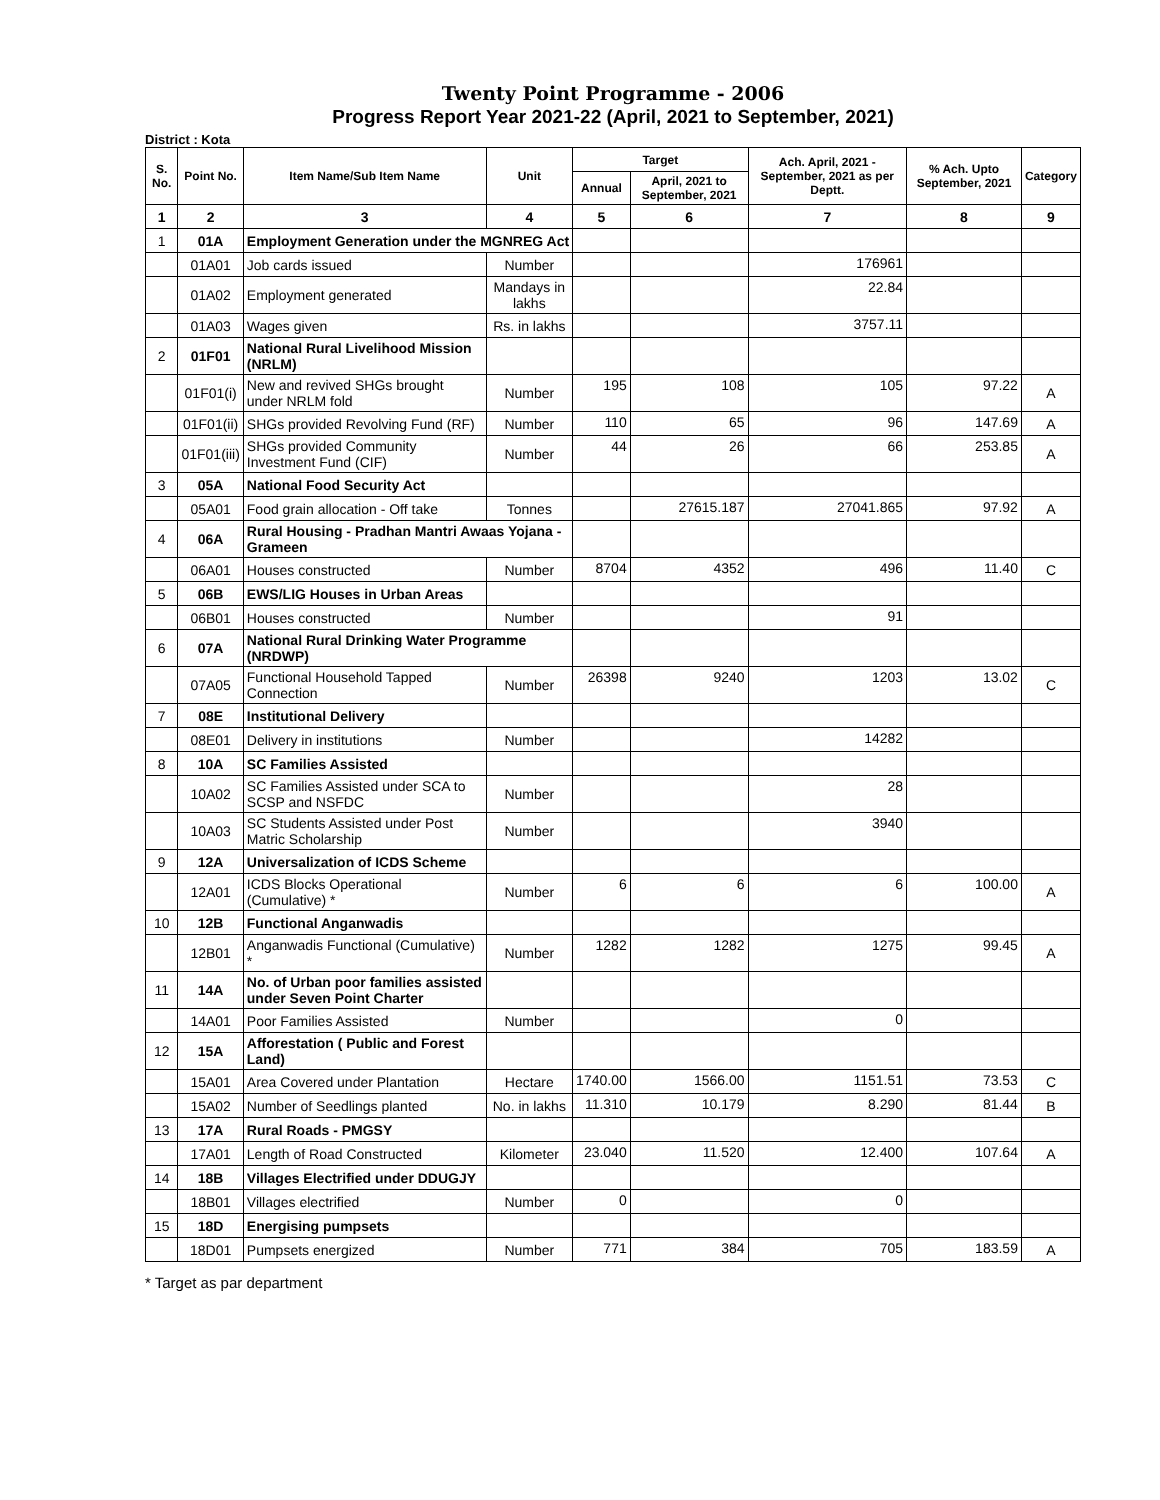Twenty Point Programme - 2006
Progress Report Year 2021-22 (April, 2021 to September, 2021)
District : Kota
| S. No. | Point No. | Item Name/Sub Item Name | Unit | Target | | Ach. April, 2021 - September, 2021 as per Deptt. | % Ach. Upto September, 2021 | Category |
| --- | --- | --- | --- | --- | --- | --- | --- | --- |
| | | | | Annual | April, 2021 to September, 2021 | | | |
| 1 | 2 | 3 | 4 | 5 | 6 | 7 | 8 | 9 |
| 1 | 01A | Employment Generation under the MGNREG Act | | | | | | |
| | 01A01 | Job cards issued | Number | | | 176961 | | |
| | 01A02 | Employment generated | Mandays in lakhs | | | 22.84 | | |
| | 01A03 | Wages given | Rs. in lakhs | | | 3757.11 | | |
| 2 | 01F01 | National Rural Livelihood Mission (NRLM) | | | | | | |
| | 01F01(i) | New and revived SHGs brought under NRLM fold | Number | 195 | 108 | 105 | 97.22 | A |
| | 01F01(ii) | SHGs provided Revolving Fund (RF) | Number | 110 | 65 | 96 | 147.69 | A |
| | 01F01(iii) | SHGs provided Community Investment Fund (CIF) | Number | 44 | 26 | 66 | 253.85 | A |
| 3 | 05A | National Food Security Act | | | | | | |
| | 05A01 | Food grain allocation - Off take | Tonnes | | 27615.187 | 27041.865 | 97.92 | A |
| 4 | 06A | Rural Housing - Pradhan Mantri Awaas Yojana - Grameen | | | | | | |
| | 06A01 | Houses constructed | Number | 8704 | 4352 | 496 | 11.40 | C |
| 5 | 06B | EWS/LIG Houses in Urban Areas | | | | | | |
| | 06B01 | Houses constructed | Number | | | 91 | | |
| 6 | 07A | National Rural Drinking Water Programme (NRDWP) | | | | | | |
| | 07A05 | Functional Household Tapped Connection | Number | 26398 | 9240 | 1203 | 13.02 | C |
| 7 | 08E | Institutional Delivery | | | | | | |
| | 08E01 | Delivery in institutions | Number | | | 14282 | | |
| 8 | 10A | SC Families Assisted | | | | | | |
| | 10A02 | SC Families Assisted under SCA to SCSP and NSFDC | Number | | | 28 | | |
| | 10A03 | SC Students Assisted under Post Matric Scholarship | Number | | | 3940 | | |
| 9 | 12A | Universalization of ICDS Scheme | | | | | | |
| | 12A01 | ICDS Blocks Operational (Cumulative) * | Number | 6 | 6 | 6 | 100.00 | A |
| 10 | 12B | Functional Anganwadis | | | | | | |
| | 12B01 | Anganwadis Functional (Cumulative) * | Number | 1282 | 1282 | 1275 | 99.45 | A |
| 11 | 14A | No. of Urban poor families assisted under Seven Point Charter | | | | | | |
| | 14A01 | Poor Families Assisted | Number | | | 0 | | |
| 12 | 15A | Afforestation ( Public and Forest Land) | | | | | | |
| | 15A01 | Area Covered under Plantation | Hectare | 1740.00 | 1566.00 | 1151.51 | 73.53 | C |
| | 15A02 | Number of Seedlings planted | No. in lakhs | 11.310 | 10.179 | 8.290 | 81.44 | B |
| 13 | 17A | Rural Roads - PMGSY | | | | | | |
| | 17A01 | Length of Road Constructed | Kilometer | 23.040 | 11.520 | 12.400 | 107.64 | A |
| 14 | 18B | Villages Electrified under DDUGJY | | | | | | |
| | 18B01 | Villages electrified | Number | 0 | | 0 | | |
| 15 | 18D | Energising pumpsets | | | | | | |
| | 18D01 | Pumpsets energized | Number | 771 | 384 | 705 | 183.59 | A |
* Target as par department